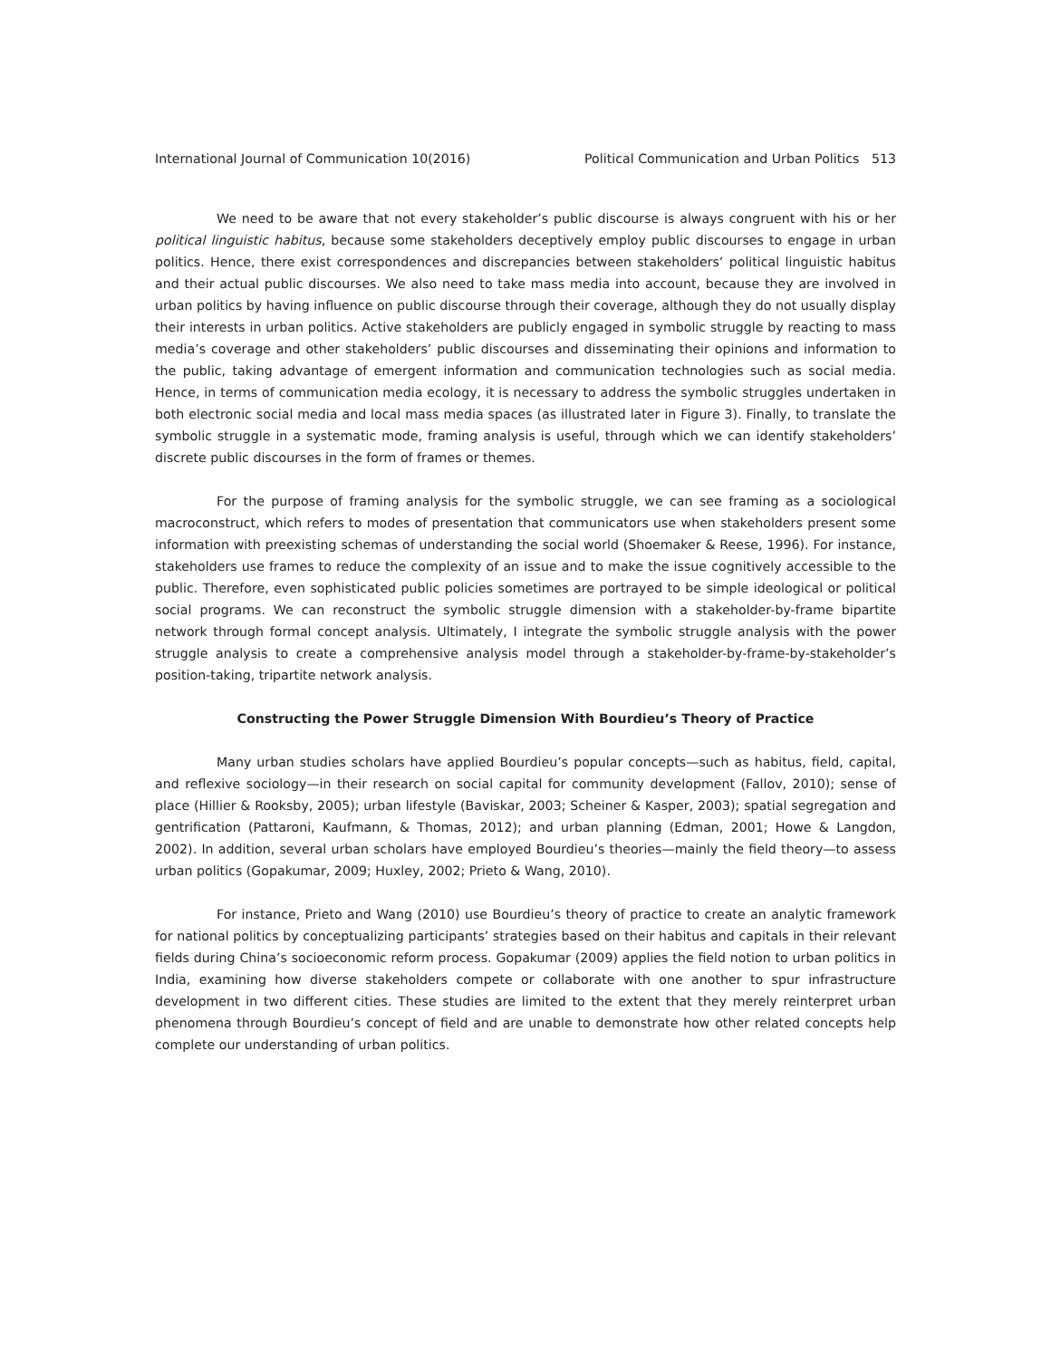International Journal of Communication 10(2016) Political Communication and Urban Politics 513
We need to be aware that not every stakeholder’s public discourse is always congruent with his or her political linguistic habitus, because some stakeholders deceptively employ public discourses to engage in urban politics. Hence, there exist correspondences and discrepancies between stakeholders’ political linguistic habitus and their actual public discourses. We also need to take mass media into account, because they are involved in urban politics by having influence on public discourse through their coverage, although they do not usually display their interests in urban politics. Active stakeholders are publicly engaged in symbolic struggle by reacting to mass media’s coverage and other stakeholders’ public discourses and disseminating their opinions and information to the public, taking advantage of emergent information and communication technologies such as social media. Hence, in terms of communication media ecology, it is necessary to address the symbolic struggles undertaken in both electronic social media and local mass media spaces (as illustrated later in Figure 3). Finally, to translate the symbolic struggle in a systematic mode, framing analysis is useful, through which we can identify stakeholders’ discrete public discourses in the form of frames or themes.
For the purpose of framing analysis for the symbolic struggle, we can see framing as a sociological macroconstruct, which refers to modes of presentation that communicators use when stakeholders present some information with preexisting schemas of understanding the social world (Shoemaker & Reese, 1996). For instance, stakeholders use frames to reduce the complexity of an issue and to make the issue cognitively accessible to the public. Therefore, even sophisticated public policies sometimes are portrayed to be simple ideological or political social programs. We can reconstruct the symbolic struggle dimension with a stakeholder-by-frame bipartite network through formal concept analysis. Ultimately, I integrate the symbolic struggle analysis with the power struggle analysis to create a comprehensive analysis model through a stakeholder-by-frame-by-stakeholder’s position-taking, tripartite network analysis.
Constructing the Power Struggle Dimension With Bourdieu’s Theory of Practice
Many urban studies scholars have applied Bourdieu’s popular concepts—such as habitus, field, capital, and reflexive sociology—in their research on social capital for community development (Fallov, 2010); sense of place (Hillier & Rooksby, 2005); urban lifestyle (Baviskar, 2003; Scheiner & Kasper, 2003); spatial segregation and gentrification (Pattaroni, Kaufmann, & Thomas, 2012); and urban planning (Edman, 2001; Howe & Langdon, 2002). In addition, several urban scholars have employed Bourdieu’s theories—mainly the field theory—to assess urban politics (Gopakumar, 2009; Huxley, 2002; Prieto & Wang, 2010).
For instance, Prieto and Wang (2010) use Bourdieu’s theory of practice to create an analytic framework for national politics by conceptualizing participants’ strategies based on their habitus and capitals in their relevant fields during China’s socioeconomic reform process. Gopakumar (2009) applies the field notion to urban politics in India, examining how diverse stakeholders compete or collaborate with one another to spur infrastructure development in two different cities. These studies are limited to the extent that they merely reinterpret urban phenomena through Bourdieu’s concept of field and are unable to demonstrate how other related concepts help complete our understanding of urban politics.